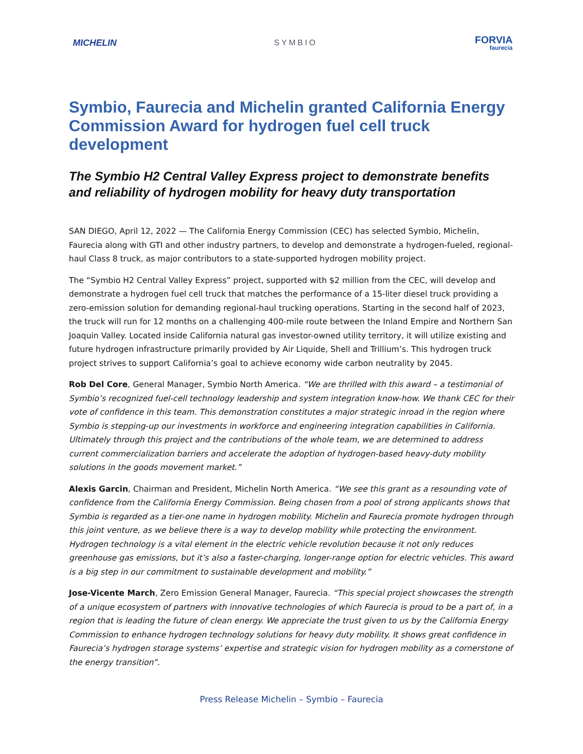MICHELIN SYMBIO
FORVIA
faurecia
Symbio, Faurecia and Michelin granted California Energy Commission Award for hydrogen fuel cell truck development
The Symbio H2 Central Valley Express project to demonstrate benefits and reliability of hydrogen mobility for heavy duty transportation
SAN DIEGO, April 12, 2022 — The California Energy Commission (CEC) has selected Symbio, Michelin, Faurecia along with GTI and other industry partners, to develop and demonstrate a hydrogen-fueled, regional-haul Class 8 truck, as major contributors to a state-supported hydrogen mobility project.
The “Symbio H2 Central Valley Express” project, supported with $2 million from the CEC, will develop and demonstrate a hydrogen fuel cell truck that matches the performance of a 15-liter diesel truck providing a zero-emission solution for demanding regional-haul trucking operations. Starting in the second half of 2023, the truck will run for 12 months on a challenging 400-mile route between the Inland Empire and Northern San Joaquin Valley. Located inside California natural gas investor-owned utility territory, it will utilize existing and future hydrogen infrastructure primarily provided by Air Liquide, Shell and Trillium’s. This hydrogen truck project strives to support California’s goal to achieve economy wide carbon neutrality by 2045.
Rob Del Core, General Manager, Symbio North America. “We are thrilled with this award – a testimonial of Symbio’s recognized fuel-cell technology leadership and system integration know-how. We thank CEC for their vote of confidence in this team. This demonstration constitutes a major strategic inroad in the region where Symbio is stepping-up our investments in workforce and engineering integration capabilities in California. Ultimately through this project and the contributions of the whole team, we are determined to address current commercialization barriers and accelerate the adoption of hydrogen-based heavy-duty mobility solutions in the goods movement market.”
Alexis Garcin, Chairman and President, Michelin North America. “We see this grant as a resounding vote of confidence from the California Energy Commission. Being chosen from a pool of strong applicants shows that Symbio is regarded as a tier-one name in hydrogen mobility. Michelin and Faurecia promote hydrogen through this joint venture, as we believe there is a way to develop mobility while protecting the environment. Hydrogen technology is a vital element in the electric vehicle revolution because it not only reduces greenhouse gas emissions, but it’s also a faster-charging, longer-range option for electric vehicles. This award is a big step in our commitment to sustainable development and mobility.”
Jose-Vicente March, Zero Emission General Manager, Faurecia. “This special project showcases the strength of a unique ecosystem of partners with innovative technologies of which Faurecia is proud to be a part of, in a region that is leading the future of clean energy. We appreciate the trust given to us by the California Energy Commission to enhance hydrogen technology solutions for heavy duty mobility. It shows great confidence in Faurecia’s hydrogen storage systems’ expertise and strategic vision for hydrogen mobility as a cornerstone of the energy transition”.
Press Release Michelin – Symbio – Faurecia